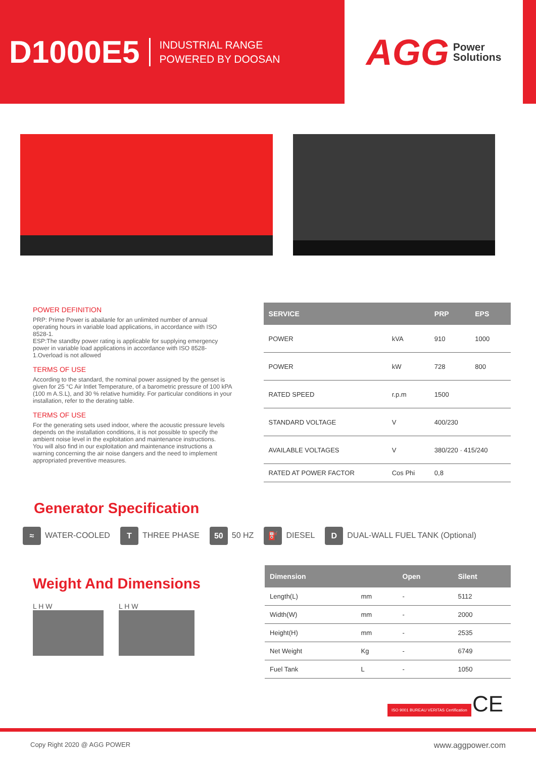D1000E5
INDUSTRIAL RANGE
POWERED BY DOOSAN
AGG Power
Solutions
POWER DEFINITION
PRP: Prime Power is abailanle for an unlimited number of annual operating hours in variable load applications, in accordance with ISO 8528-1.
ESP:The standby power rating is applicable for supplying emergency power in variable load applications in accordance with ISO 8528-1.Overload is not allowed
TERMS OF USE
According to the standard, the nominal power assigned by the genset is given for 25 °C Air Intlet Temperature, of a barometric pressure of 100 kPA (100 m A.S.L), and 30 % relative humidity. For particular conditions in your installation, refer to the derating table.
TERMS OF USE
For the generating sets used indoor, where the acoustic pressure levels depends on the installation conditions, it is not possible to specify the ambient noise level in the exploitation and maintenance instructions.
You will also find in our exploitation and maintenance instructions a warning concerning the air noise dangers and the need to implement appropriated preventive measures.
| SERVICE | | PRP | EPS |
| --- | --- | --- | --- |
| POWER | kVA | 910 | 1000 |
| POWER | kW | 728 | 800 |
| RATED SPEED | r.p.m | 1500 | |
| STANDARD VOLTAGE | V | 400/230 | |
| AVAILABLE VOLTAGES | V | 380/220 · 415/240 | |
| RATED AT POWER FACTOR | Cos Phi | 0,8 | |
Generator Specification
≈ WATER-COOLED T THREE PHASE 50 50 HZ ⛽ DIESEL D DUAL-WALL FUEL TANK (Optional)
Weight And Dimensions
L H W L H W
| Dimension | | Open | Silent |
| --- | --- | --- | --- |
| Length(L) | mm | - | 5112 |
| Width(W) | mm | - | 2000 |
| Height(H) | mm | - | 2535 |
| Net Weight | Kg | - | 6749 |
| Fuel Tank | L | - | 1050 |
ISO 9001 BUREAU VERITAS Certification CE
Copy Right 2020 @ AGG POWER www.aggpower.com